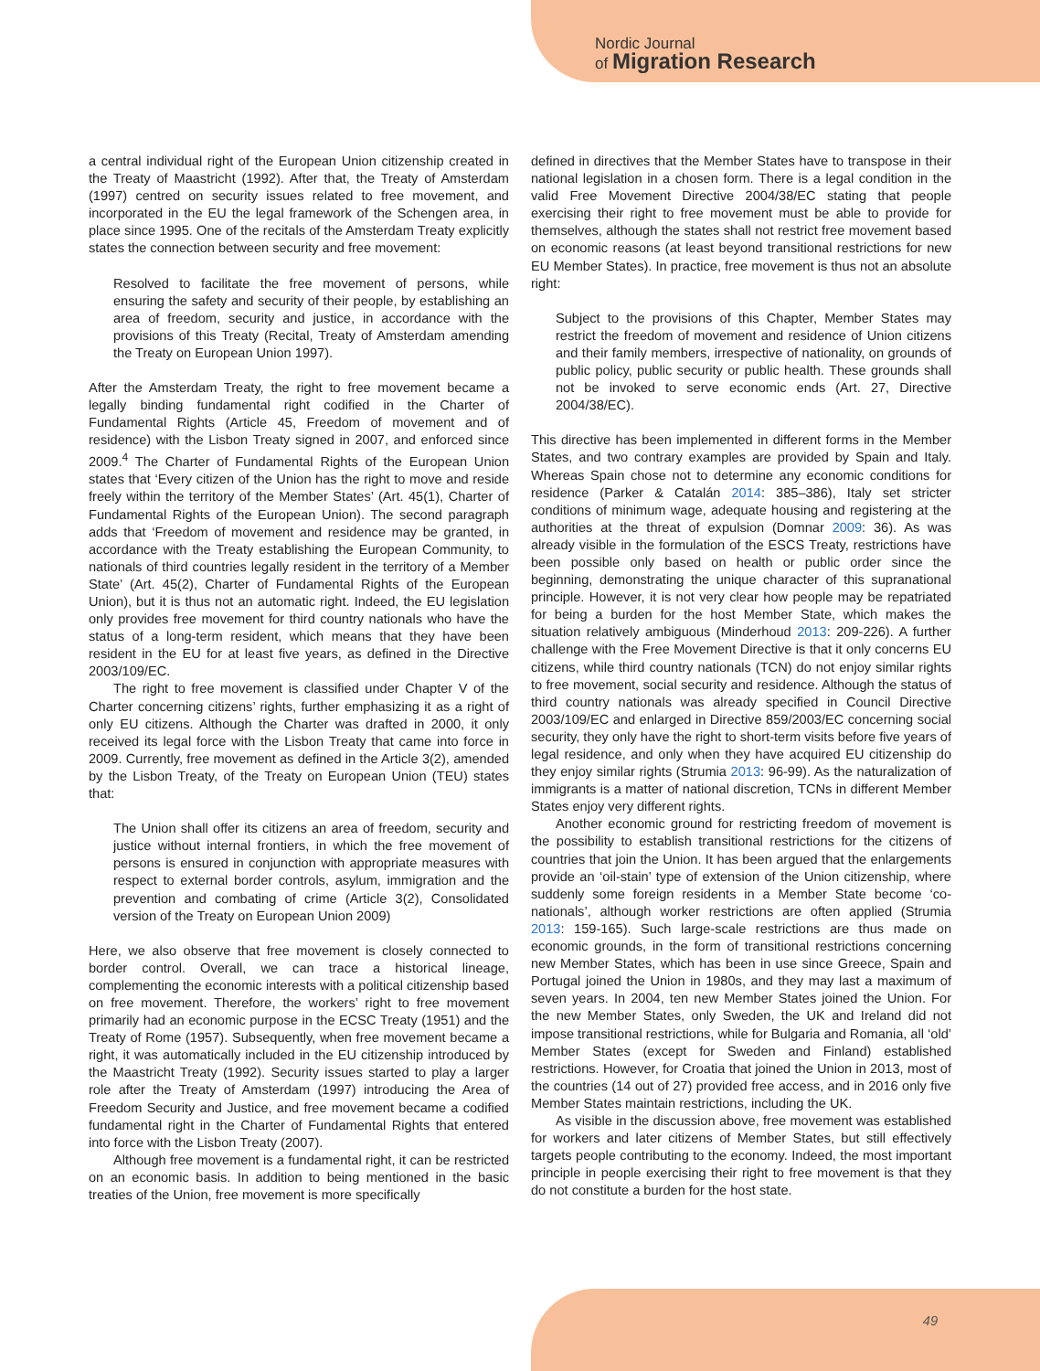Nordic Journal
of Migration Research
a central individual right of the European Union citizenship created in the Treaty of Maastricht (1992). After that, the Treaty of Amsterdam (1997) centred on security issues related to free movement, and incorporated in the EU the legal framework of the Schengen area, in place since 1995. One of the recitals of the Amsterdam Treaty explicitly states the connection between security and free movement:
Resolved to facilitate the free movement of persons, while ensuring the safety and security of their people, by establishing an area of freedom, security and justice, in accordance with the provisions of this Treaty (Recital, Treaty of Amsterdam amending the Treaty on European Union 1997).
After the Amsterdam Treaty, the right to free movement became a legally binding fundamental right codified in the Charter of Fundamental Rights (Article 45, Freedom of movement and of residence) with the Lisbon Treaty signed in 2007, and enforced since 2009.<sup>4</sup> The Charter of Fundamental Rights of the European Union states that ‘Every citizen of the Union has the right to move and reside freely within the territory of the Member States’ (Art. 45(1), Charter of Fundamental Rights of the European Union). The second paragraph adds that ‘Freedom of movement and residence may be granted, in accordance with the Treaty establishing the European Community, to nationals of third countries legally resident in the territory of a Member State’ (Art. 45(2), Charter of Fundamental Rights of the European Union), but it is thus not an automatic right. Indeed, the EU legislation only provides free movement for third country nationals who have the status of a long-term resident, which means that they have been resident in the EU for at least five years, as defined in the Directive 2003/109/EC.
The right to free movement is classified under Chapter V of the Charter concerning citizens’ rights, further emphasizing it as a right of only EU citizens. Although the Charter was drafted in 2000, it only received its legal force with the Lisbon Treaty that came into force in 2009. Currently, free movement as defined in the Article 3(2), amended by the Lisbon Treaty, of the Treaty on European Union (TEU) states that:
The Union shall offer its citizens an area of freedom, security and justice without internal frontiers, in which the free movement of persons is ensured in conjunction with appropriate measures with respect to external border controls, asylum, immigration and the prevention and combating of crime (Article 3(2), Consolidated version of the Treaty on European Union 2009)
Here, we also observe that free movement is closely connected to border control. Overall, we can trace a historical lineage, complementing the economic interests with a political citizenship based on free movement. Therefore, the workers’ right to free movement primarily had an economic purpose in the ECSC Treaty (1951) and the Treaty of Rome (1957). Subsequently, when free movement became a right, it was automatically included in the EU citizenship introduced by the Maastricht Treaty (1992). Security issues started to play a larger role after the Treaty of Amsterdam (1997) introducing the Area of Freedom Security and Justice, and free movement became a codified fundamental right in the Charter of Fundamental Rights that entered into force with the Lisbon Treaty (2007).
Although free movement is a fundamental right, it can be restricted on an economic basis. In addition to being mentioned in the basic treaties of the Union, free movement is more specifically
defined in directives that the Member States have to transpose in their national legislation in a chosen form. There is a legal condition in the valid Free Movement Directive 2004/38/EC stating that people exercising their right to free movement must be able to provide for themselves, although the states shall not restrict free movement based on economic reasons (at least beyond transitional restrictions for new EU Member States). In practice, free movement is thus not an absolute right:
Subject to the provisions of this Chapter, Member States may restrict the freedom of movement and residence of Union citizens and their family members, irrespective of nationality, on grounds of public policy, public security or public health. These grounds shall not be invoked to serve economic ends (Art. 27, Directive 2004/38/EC).
This directive has been implemented in different forms in the Member States, and two contrary examples are provided by Spain and Italy. Whereas Spain chose not to determine any economic conditions for residence (Parker & Catalán 2014: 385–386), Italy set stricter conditions of minimum wage, adequate housing and registering at the authorities at the threat of expulsion (Domnar 2009: 36). As was already visible in the formulation of the ESCS Treaty, restrictions have been possible only based on health or public order since the beginning, demonstrating the unique character of this supranational principle. However, it is not very clear how people may be repatriated for being a burden for the host Member State, which makes the situation relatively ambiguous (Minderhoud 2013: 209-226). A further challenge with the Free Movement Directive is that it only concerns EU citizens, while third country nationals (TCN) do not enjoy similar rights to free movement, social security and residence. Although the status of third country nationals was already specified in Council Directive 2003/109/EC and enlarged in Directive 859/2003/EC concerning social security, they only have the right to short-term visits before five years of legal residence, and only when they have acquired EU citizenship do they enjoy similar rights (Strumia 2013: 96-99). As the naturalization of immigrants is a matter of national discretion, TCNs in different Member States enjoy very different rights.
Another economic ground for restricting freedom of movement is the possibility to establish transitional restrictions for the citizens of countries that join the Union. It has been argued that the enlargements provide an ‘oil-stain’ type of extension of the Union citizenship, where suddenly some foreign residents in a Member State become ‘co-nationals’, although worker restrictions are often applied (Strumia 2013: 159-165). Such large-scale restrictions are thus made on economic grounds, in the form of transitional restrictions concerning new Member States, which has been in use since Greece, Spain and Portugal joined the Union in 1980s, and they may last a maximum of seven years. In 2004, ten new Member States joined the Union. For the new Member States, only Sweden, the UK and Ireland did not impose transitional restrictions, while for Bulgaria and Romania, all ‘old’ Member States (except for Sweden and Finland) established restrictions. However, for Croatia that joined the Union in 2013, most of the countries (14 out of 27) provided free access, and in 2016 only five Member States maintain restrictions, including the UK.
As visible in the discussion above, free movement was established for workers and later citizens of Member States, but still effectively targets people contributing to the economy. Indeed, the most important principle in people exercising their right to free movement is that they do not constitute a burden for the host state.
49